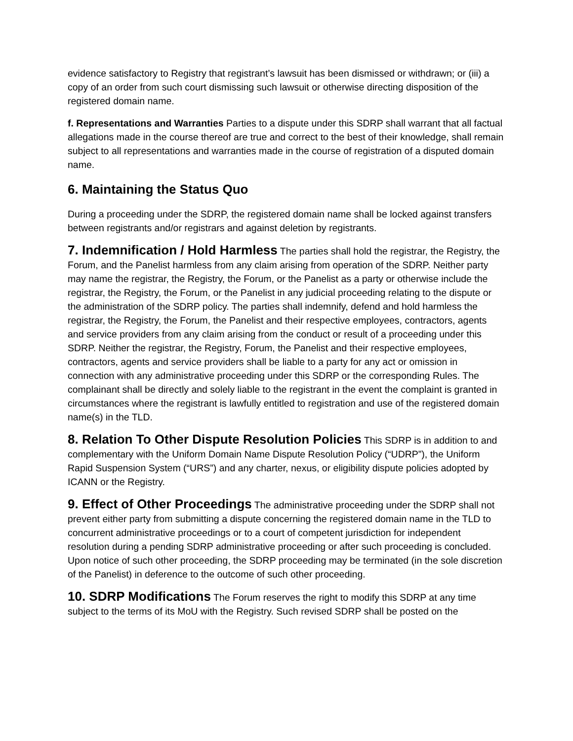evidence satisfactory to Registry that registrant’s lawsuit has been dismissed or withdrawn; or (iii) a copy of an order from such court dismissing such lawsuit or otherwise directing disposition of the registered domain name.
f. Representations and Warranties Parties to a dispute under this SDRP shall warrant that all factual allegations made in the course thereof are true and correct to the best of their knowledge, shall remain subject to all representations and warranties made in the course of registration of a disputed domain name.
6. Maintaining the Status Quo
During a proceeding under the SDRP, the registered domain name shall be locked against transfers between registrants and/or registrars and against deletion by registrants.
7. Indemnification / Hold Harmless The parties shall hold the registrar, the Registry, the Forum, and the Panelist harmless from any claim arising from operation of the SDRP. Neither party may name the registrar, the Registry, the Forum, or the Panelist as a party or otherwise include the registrar, the Registry, the Forum, or the Panelist in any judicial proceeding relating to the dispute or the administration of the SDRP policy. The parties shall indemnify, defend and hold harmless the registrar, the Registry, the Forum, the Panelist and their respective employees, contractors, agents and service providers from any claim arising from the conduct or result of a proceeding under this SDRP. Neither the registrar, the Registry, Forum, the Panelist and their respective employees, contractors, agents and service providers shall be liable to a party for any act or omission in connection with any administrative proceeding under this SDRP or the corresponding Rules. The complainant shall be directly and solely liable to the registrant in the event the complaint is granted in circumstances where the registrant is lawfully entitled to registration and use of the registered domain name(s) in the TLD.
8. Relation To Other Dispute Resolution Policies This SDRP is in addition to and complementary with the Uniform Domain Name Dispute Resolution Policy (“UDRP”), the Uniform Rapid Suspension System (“URS”) and any charter, nexus, or eligibility dispute policies adopted by ICANN or the Registry.
9. Effect of Other Proceedings The administrative proceeding under the SDRP shall not prevent either party from submitting a dispute concerning the registered domain name in the TLD to concurrent administrative proceedings or to a court of competent jurisdiction for independent resolution during a pending SDRP administrative proceeding or after such proceeding is concluded. Upon notice of such other proceeding, the SDRP proceeding may be terminated (in the sole discretion of the Panelist) in deference to the outcome of such other proceeding.
10. SDRP Modifications The Forum reserves the right to modify this SDRP at any time subject to the terms of its MoU with the Registry. Such revised SDRP shall be posted on the